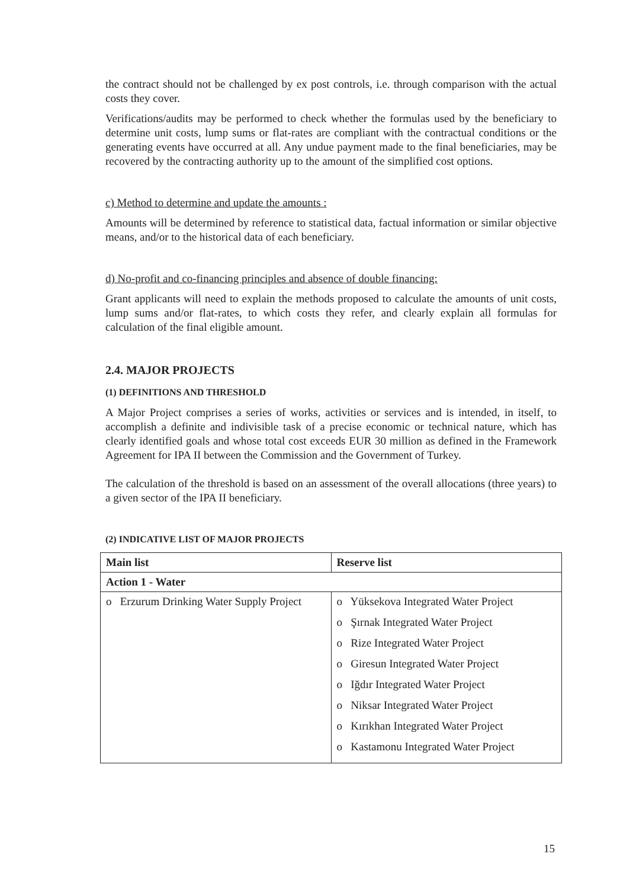the contract should not be challenged by ex post controls, i.e. through comparison with the actual costs they cover.
Verifications/audits may be performed to check whether the formulas used by the beneficiary to determine unit costs, lump sums or flat-rates are compliant with the contractual conditions or the generating events have occurred at all. Any undue payment made to the final beneficiaries, may be recovered by the contracting authority up to the amount of the simplified cost options.
c) Method to determine and update the amounts :
Amounts will be determined by reference to statistical data, factual information or similar objective means, and/or to the historical data of each beneficiary.
d) No-profit and co-financing principles and absence of double financing:
Grant applicants will need to explain the methods proposed to calculate the amounts of unit costs, lump sums and/or flat-rates, to which costs they refer, and clearly explain all formulas for calculation of the final eligible amount.
2.4. MAJOR PROJECTS
(1) DEFINITIONS AND THRESHOLD
A Major Project comprises a series of works, activities or services and is intended, in itself, to accomplish a definite and indivisible task of a precise economic or technical nature, which has clearly identified goals and whose total cost exceeds EUR 30 million as defined in the Framework Agreement for IPA II between the Commission and the Government of Turkey.
The calculation of the threshold is based on an assessment of the overall allocations (three years) to a given sector of the IPA II beneficiary.
(2) INDICATIVE LIST OF MAJOR PROJECTS
| Main list | Reserve list |
| --- | --- |
| Action 1 - Water | |
| o Erzurum Drinking Water Supply Project | o Yüksekova Integrated Water Project o Şırnak Integrated Water Project o Rize Integrated Water Project o Giresun Integrated Water Project o Iğdır Integrated Water Project o Niksar Integrated Water Project o Kırıkhan Integrated Water Project o Kastamonu Integrated Water Project |
15